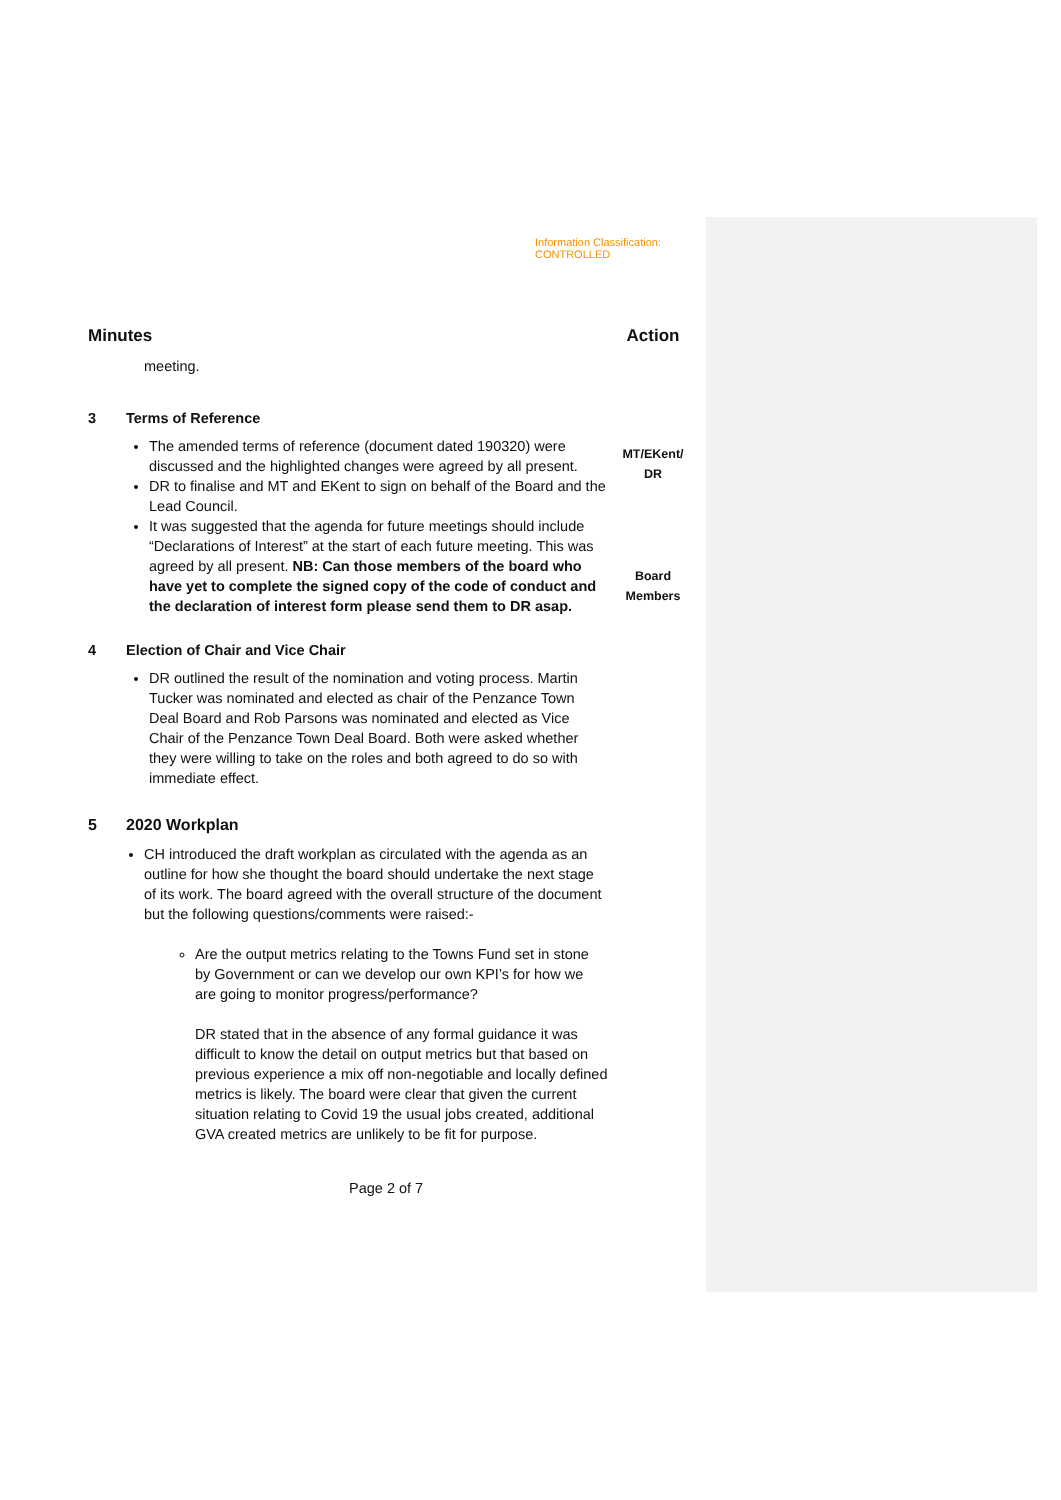Information Classification: CONTROLLED
Minutes Action
meeting.
3 Terms of Reference
The amended terms of reference (document dated 190320) were discussed and the highlighted changes were agreed by all present.
DR to finalise and MT and EKent to sign on behalf of the Board and the Lead Council.
It was suggested that the agenda for future meetings should include “Declarations of Interest” at the start of each future meeting. This was agreed by all present. NB: Can those members of the board who have yet to complete the signed copy of the code of conduct and the declaration of interest form please send them to DR asap.
MT/EKent/
DR
Board
Members
4 Election of Chair and Vice Chair
DR outlined the result of the nomination and voting process. Martin Tucker was nominated and elected as chair of the Penzance Town Deal Board and Rob Parsons was nominated and elected as Vice Chair of the Penzance Town Deal Board. Both were asked whether they were willing to take on the roles and both agreed to do so with immediate effect.
5 2020 Workplan
CH introduced the draft workplan as circulated with the agenda as an outline for how she thought the board should undertake the next stage of its work. The board agreed with the overall structure of the document but the following questions/comments were raised:-
Are the output metrics relating to the Towns Fund set in stone by Government or can we develop our own KPI’s for how we are going to monitor progress/performance?
DR stated that in the absence of any formal guidance it was difficult to know the detail on output metrics but that based on previous experience a mix off non-negotiable and locally defined metrics is likely. The board were clear that given the current situation relating to Covid 19 the usual jobs created, additional GVA created metrics are unlikely to be fit for purpose.
Page 2 of 7